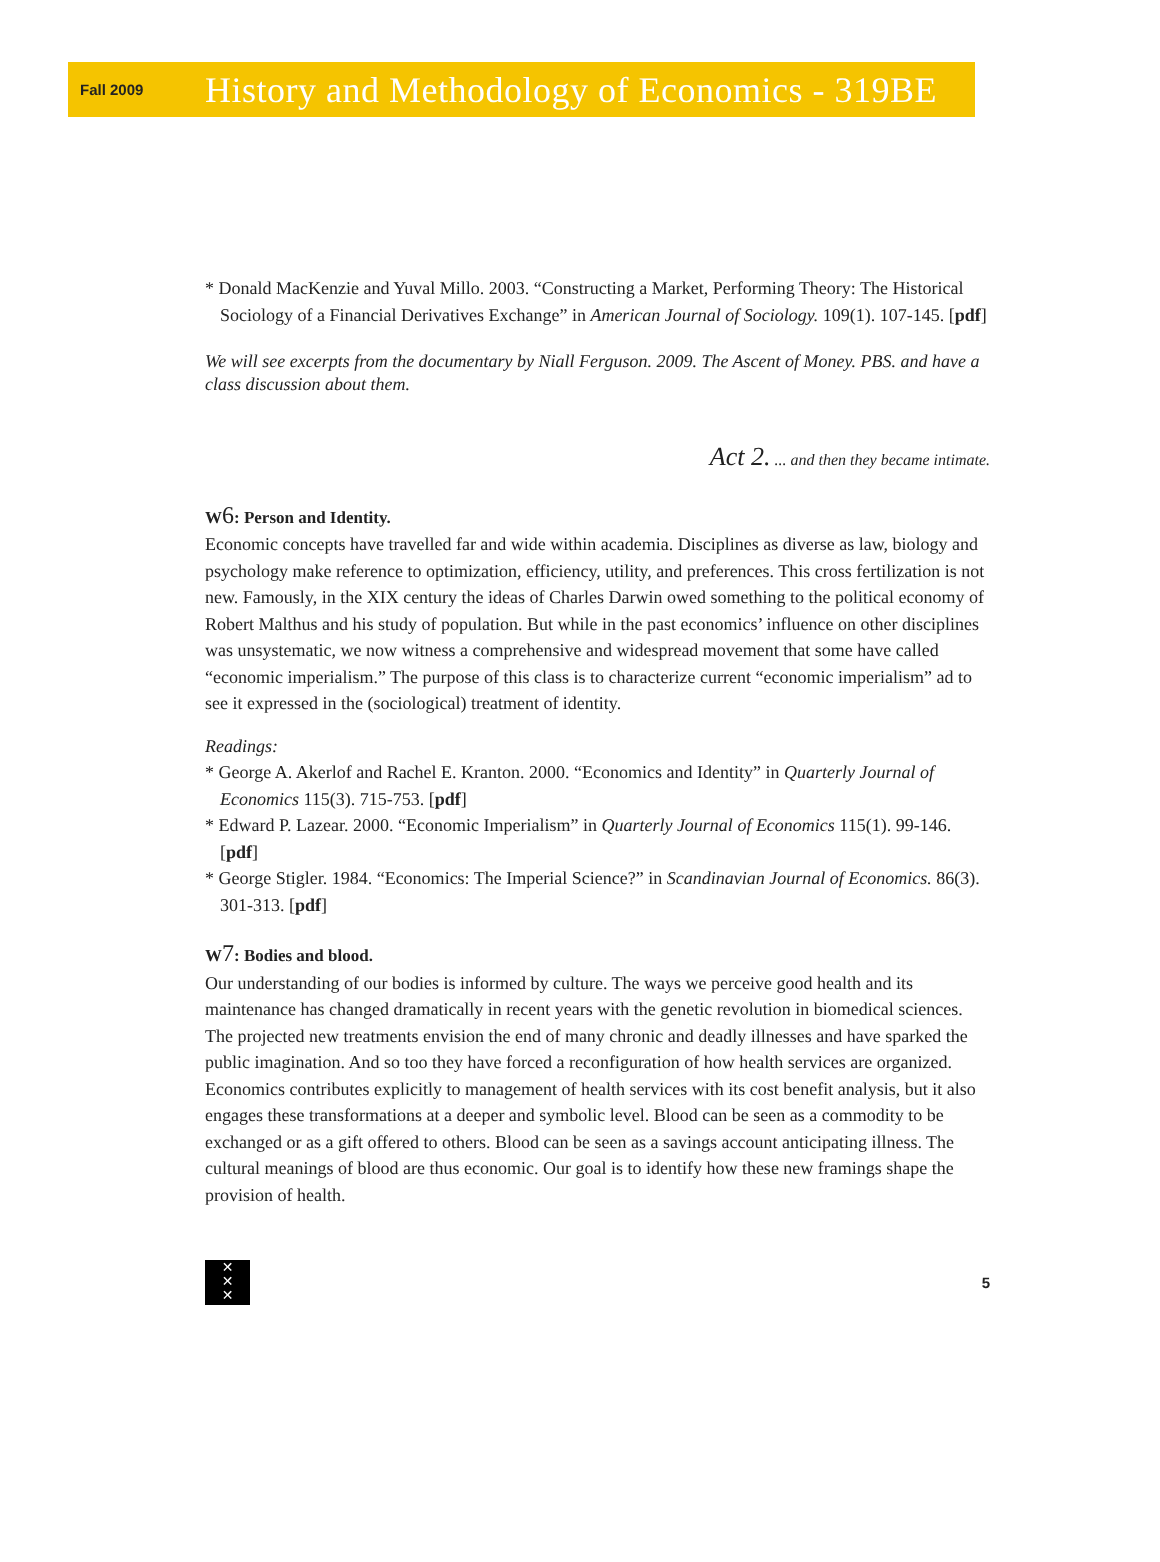Fall 2009
History and Methodology of Economics - 319BE
* Donald MacKenzie and Yuval Millo. 2003. “Constructing a Market, Performing Theory: The Historical Sociology of a Financial Derivatives Exchange” in American Journal of Sociology. 109(1). 107-145. [pdf]
We will see excerpts from the documentary by Niall Ferguson. 2009. The Ascent of Money. PBS. and have a class discussion about them.
Act 2. ... and then they became intimate.
W6: Person and Identity.
Economic concepts have travelled far and wide within academia. Disciplines as diverse as law, biology and psychology make reference to optimization, efficiency, utility, and preferences. This cross fertilization is not new. Famously, in the XIX century the ideas of Charles Darwin owed something to the political economy of Robert Malthus and his study of population. But while in the past economics’ influence on other disciplines was unsystematic, we now witness a comprehensive and widespread movement that some have called “economic imperialism.” The purpose of this class is to characterize current “economic imperialism” ad to see it expressed in the (sociological) treatment of identity.
Readings:
* George A. Akerlof and Rachel E. Kranton. 2000. “Economics and Identity” in Quarterly Journal of Economics 115(3). 715-753. [pdf]
* Edward P. Lazear. 2000. “Economic Imperialism” in Quarterly Journal of Economics 115(1). 99-146. [pdf]
* George Stigler. 1984. “Economics: The Imperial Science?” in Scandinavian Journal of Economics. 86(3). 301-313. [pdf]
W7: Bodies and blood.
Our understanding of our bodies is informed by culture. The ways we perceive good health and its maintenance has changed dramatically in recent years with the genetic revolution in biomedical sciences. The projected new treatments envision the end of many chronic and deadly illnesses and have sparked the public imagination. And so too they have forced a reconfiguration of how health services are organized. Economics contributes explicitly to management of health services with its cost benefit analysis, but it also engages these transformations at a deeper and symbolic level. Blood can be seen as a commodity to be exchanged or as a gift offered to others. Blood can be seen as a savings account anticipating illness. The cultural meanings of blood are thus economic. Our goal is to identify how these new framings shape the provision of health.
✕
✕
✕
5